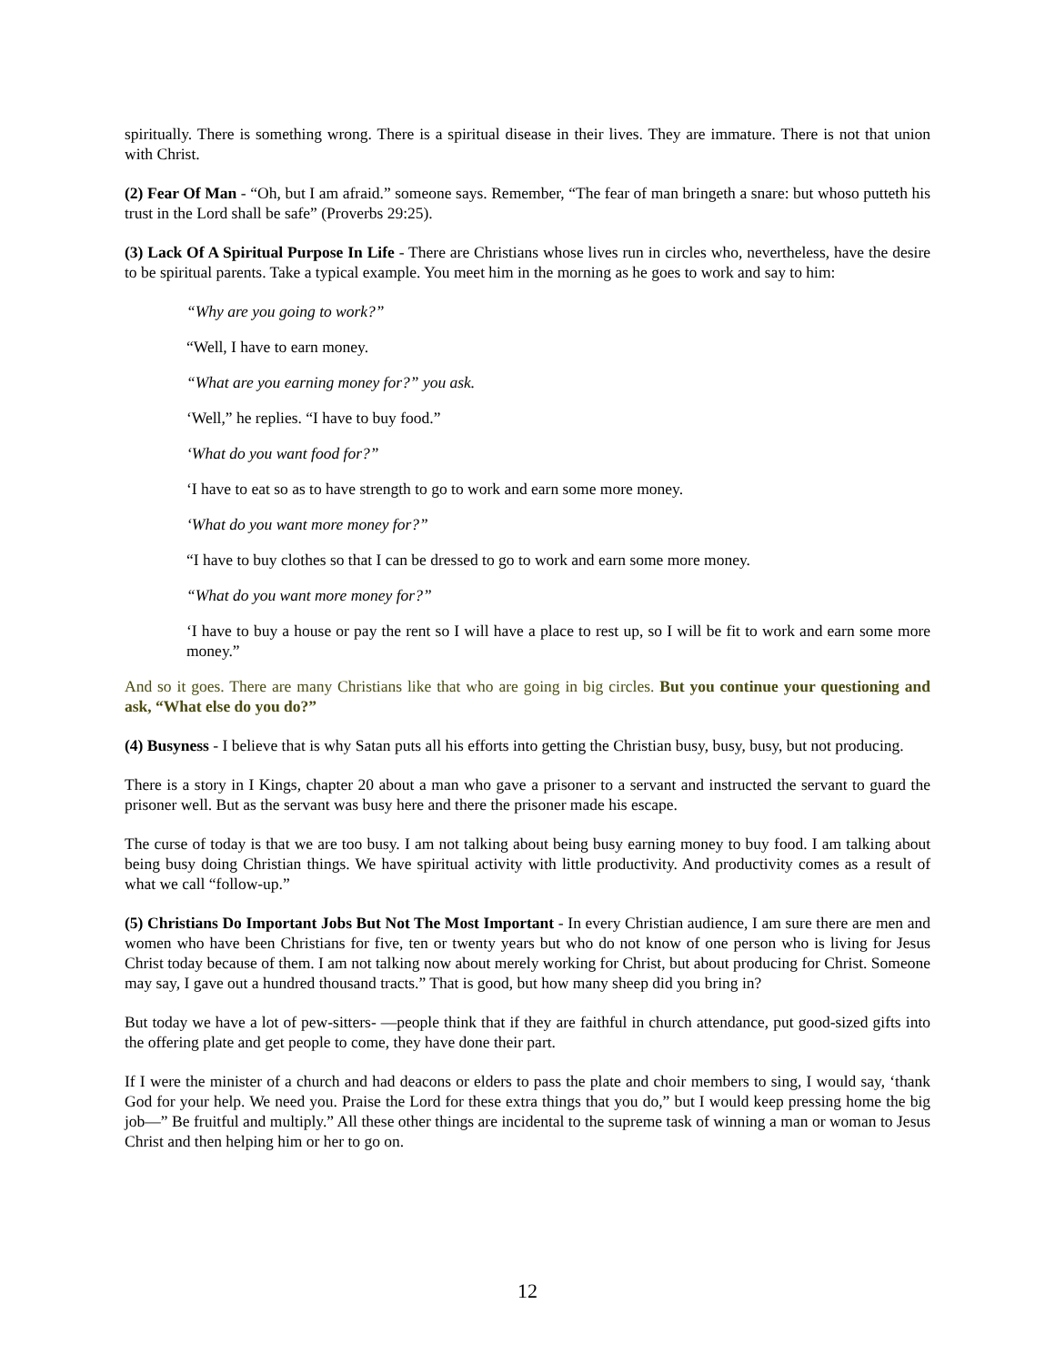spiritually. There is something wrong. There is a spiritual disease in their lives. They are immature. There is not that union with Christ.
(2) Fear Of Man - “Oh, but I am afraid.” someone says. Remember, “The fear of man bringeth a snare: but whoso putteth his trust in the Lord shall be safe” (Proverbs 29:25).
(3) Lack Of A Spiritual Purpose In Life - There are Christians whose lives run in circles who, nevertheless, have the desire to be spiritual parents. Take a typical example. You meet him in the morning as he goes to work and say to him:
“Why are you going to work?”
“Well, I have to earn money.
“What are you earning money for?” you ask.
‘Well,” he replies. “I have to buy food.”
‘What do you want food for?”
‘I have to eat so as to have strength to go to work and earn some more money.
‘What do you want more money for?”
“I have to buy clothes so that I can be dressed to go to work and earn some more money.
“What do you want more money for?”
‘I have to buy a house or pay the rent so I will have a place to rest up, so I will be fit to work and earn some more money.”
And so it goes. There are many Christians like that who are going in big circles. But you continue your questioning and ask, “What else do you do?”
(4) Busyness - I believe that is why Satan puts all his efforts into getting the Christian busy, busy, busy, but not producing.
There is a story in I Kings, chapter 20 about a man who gave a prisoner to a servant and instructed the servant to guard the prisoner well. But as the servant was busy here and there the prisoner made his escape.
The curse of today is that we are too busy. I am not talking about being busy earning money to buy food. I am talking about being busy doing Christian things. We have spiritual activity with little productivity. And productivity comes as a result of what we call “follow-up.”
(5) Christians Do Important Jobs But Not The Most Important - In every Christian audience, I am sure there are men and women who have been Christians for five, ten or twenty years but who do not know of one person who is living for Jesus Christ today because of them. I am not talking now about merely working for Christ, but about producing for Christ. Someone may say, I gave out a hundred thousand tracts.” That is good, but how many sheep did you bring in?
But today we have a lot of pew-sitters- —people think that if they are faithful in church attendance, put good-sized gifts into the offering plate and get people to come, they have done their part.
If I were the minister of a church and had deacons or elders to pass the plate and choir members to sing, I would say, ‘thank God for your help. We need you. Praise the Lord for these extra things that you do,” but I would keep pressing home the big job—” Be fruitful and multiply.” All these other things are incidental to the supreme task of winning a man or woman to Jesus Christ and then helping him or her to go on.
12